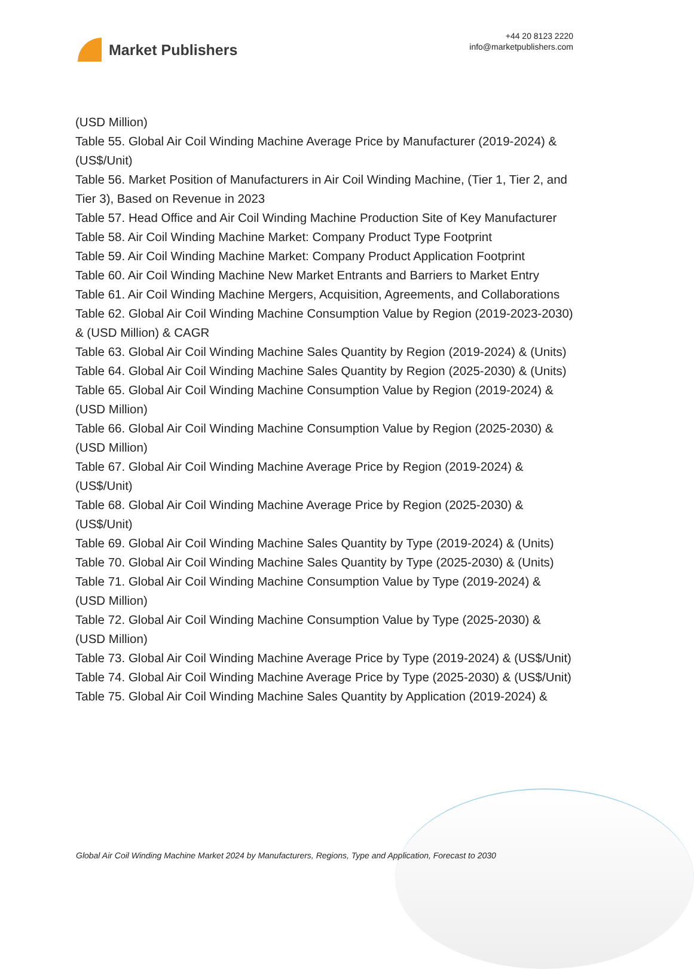Market Publishers
+44 20 8123 2220
info@marketpublishers.com
(USD Million)
Table 55. Global Air Coil Winding Machine Average Price by Manufacturer (2019-2024) & (US$/Unit)
Table 56. Market Position of Manufacturers in Air Coil Winding Machine, (Tier 1, Tier 2, and Tier 3), Based on Revenue in 2023
Table 57. Head Office and Air Coil Winding Machine Production Site of Key Manufacturer
Table 58. Air Coil Winding Machine Market: Company Product Type Footprint
Table 59. Air Coil Winding Machine Market: Company Product Application Footprint
Table 60. Air Coil Winding Machine New Market Entrants and Barriers to Market Entry
Table 61. Air Coil Winding Machine Mergers, Acquisition, Agreements, and Collaborations
Table 62. Global Air Coil Winding Machine Consumption Value by Region (2019-2023-2030) & (USD Million) & CAGR
Table 63. Global Air Coil Winding Machine Sales Quantity by Region (2019-2024) & (Units)
Table 64. Global Air Coil Winding Machine Sales Quantity by Region (2025-2030) & (Units)
Table 65. Global Air Coil Winding Machine Consumption Value by Region (2019-2024) & (USD Million)
Table 66. Global Air Coil Winding Machine Consumption Value by Region (2025-2030) & (USD Million)
Table 67. Global Air Coil Winding Machine Average Price by Region (2019-2024) & (US$/Unit)
Table 68. Global Air Coil Winding Machine Average Price by Region (2025-2030) & (US$/Unit)
Table 69. Global Air Coil Winding Machine Sales Quantity by Type (2019-2024) & (Units)
Table 70. Global Air Coil Winding Machine Sales Quantity by Type (2025-2030) & (Units)
Table 71. Global Air Coil Winding Machine Consumption Value by Type (2019-2024) & (USD Million)
Table 72. Global Air Coil Winding Machine Consumption Value by Type (2025-2030) & (USD Million)
Table 73. Global Air Coil Winding Machine Average Price by Type (2019-2024) & (US$/Unit)
Table 74. Global Air Coil Winding Machine Average Price by Type (2025-2030) & (US$/Unit)
Table 75. Global Air Coil Winding Machine Sales Quantity by Application (2019-2024) &
Global Air Coil Winding Machine Market 2024 by Manufacturers, Regions, Type and Application, Forecast to 2030